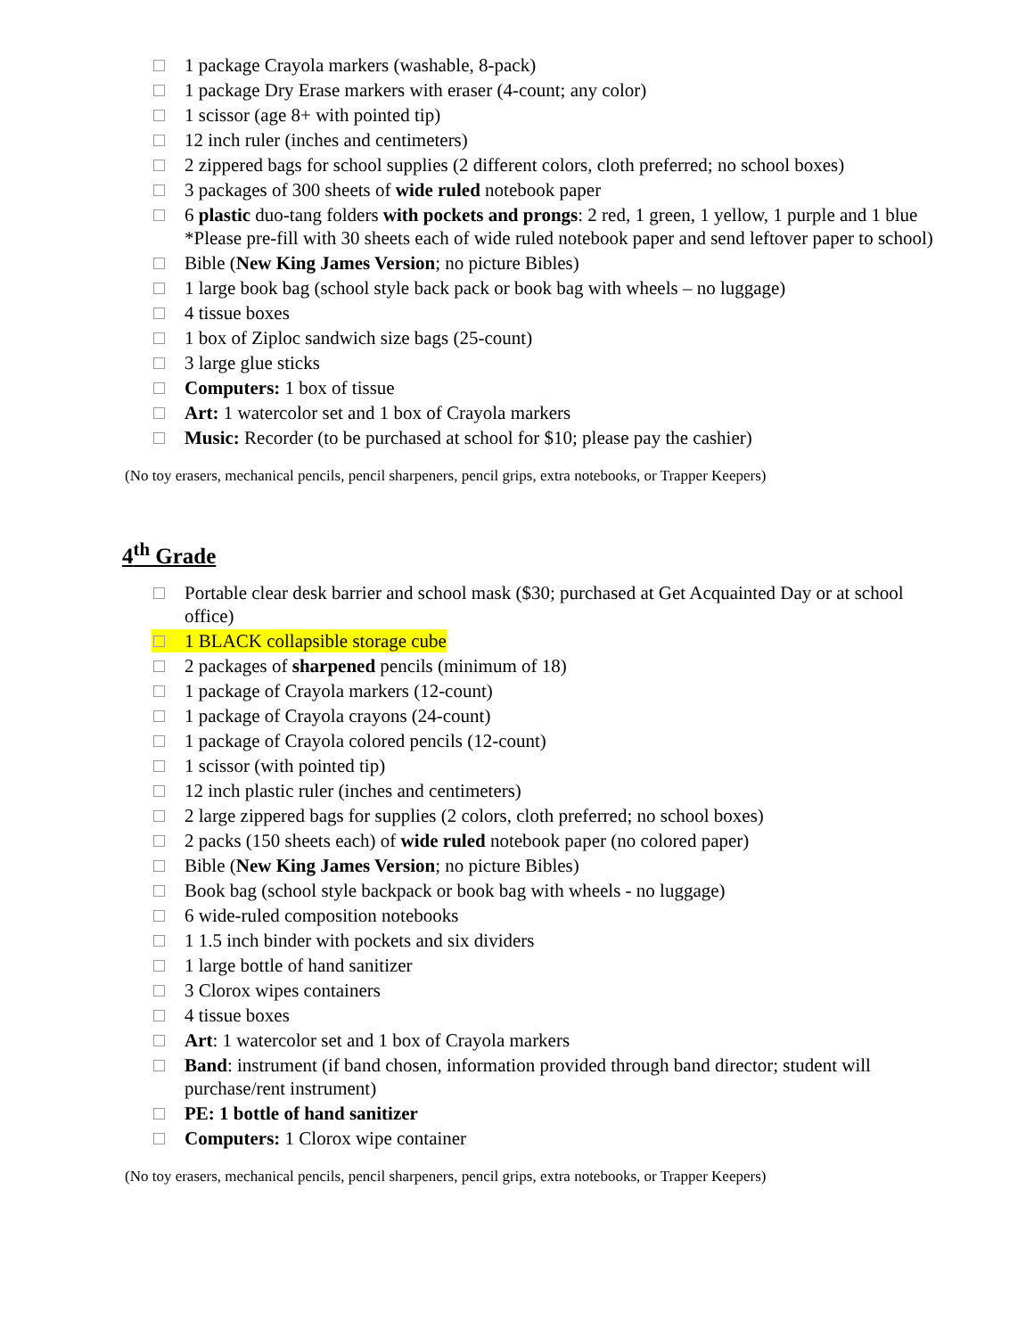1 package Crayola markers (washable, 8-pack)
1 package Dry Erase markers with eraser (4-count; any color)
1 scissor (age 8+ with pointed tip)
12 inch ruler (inches and centimeters)
2 zippered bags for school supplies (2 different colors, cloth preferred; no school boxes)
3 packages of 300 sheets of wide ruled notebook paper
6 plastic duo-tang folders with pockets and prongs: 2 red, 1 green, 1 yellow, 1 purple and 1 blue
*Please pre-fill with 30 sheets each of wide ruled notebook paper and send leftover paper to school)
Bible (New King James Version; no picture Bibles)
1 large book bag (school style back pack or book bag with wheels – no luggage)
4 tissue boxes
1 box of Ziploc sandwich size bags (25-count)
3 large glue sticks
Computers: 1 box of tissue
Art: 1 watercolor set and 1 box of Crayola markers
Music: Recorder (to be purchased at school for $10; please pay the cashier)
(No toy erasers, mechanical pencils, pencil sharpeners, pencil grips, extra notebooks, or Trapper Keepers)
4<sup>th</sup> Grade
Portable clear desk barrier and school mask ($30; purchased at Get Acquainted Day or at school office)
1 BLACK collapsible storage cube
2 packages of sharpened pencils (minimum of 18)
1 package of Crayola markers (12-count)
1 package of Crayola crayons (24-count)
1 package of Crayola colored pencils (12-count)
1 scissor (with pointed tip)
12 inch plastic ruler (inches and centimeters)
2 large zippered bags for supplies (2 colors, cloth preferred; no school boxes)
2 packs (150 sheets each) of wide ruled notebook paper (no colored paper)
Bible (New King James Version; no picture Bibles)
Book bag (school style backpack or book bag with wheels - no luggage)
6 wide-ruled composition notebooks
1 1.5 inch binder with pockets and six dividers
1 large bottle of hand sanitizer
3 Clorox wipes containers
4 tissue boxes
Art: 1 watercolor set and 1 box of Crayola markers
Band: instrument (if band chosen, information provided through band director; student will purchase/rent instrument)
PE: 1 bottle of hand sanitizer
Computers: 1 Clorox wipe container
(No toy erasers, mechanical pencils, pencil sharpeners, pencil grips, extra notebooks, or Trapper Keepers)